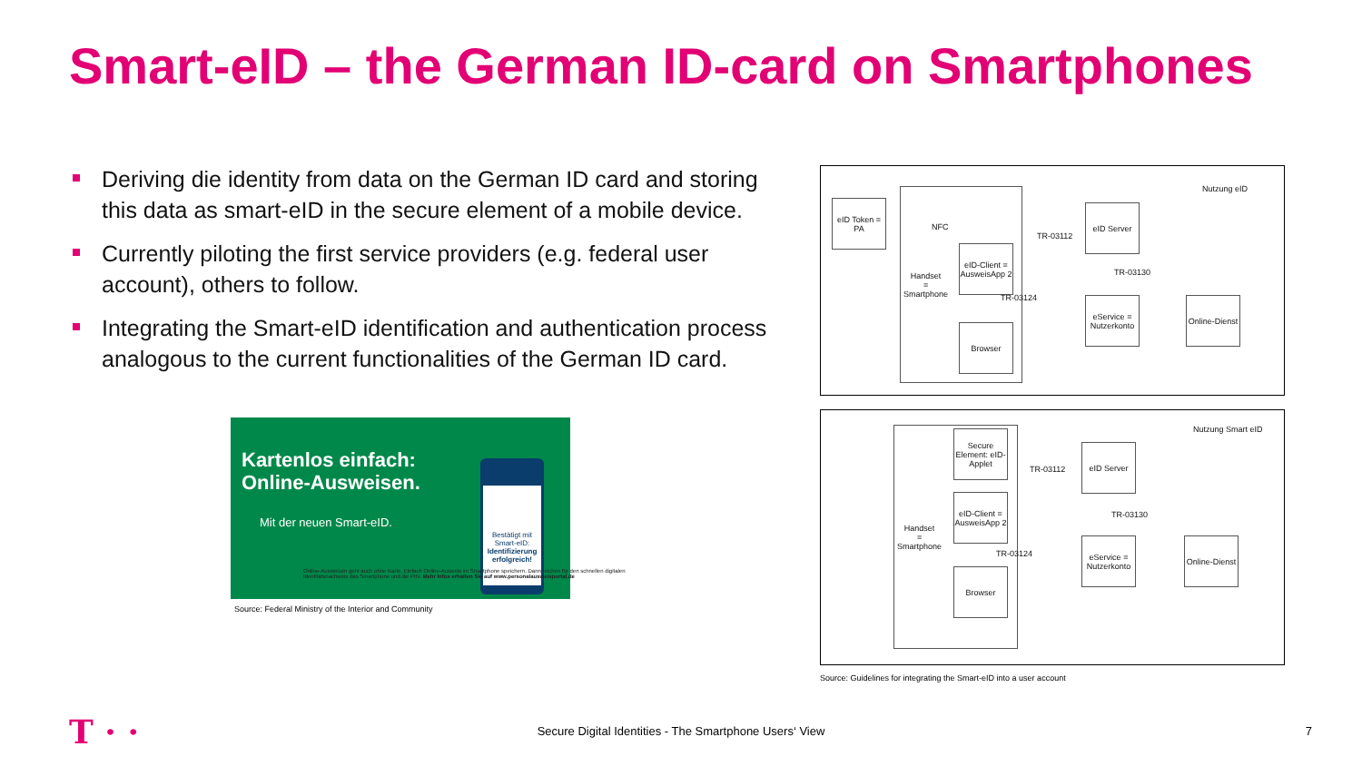Smart-eID – the German ID-card on Smartphones
Deriving die identity from data on the German ID card and storing this data as smart-eID in the secure element of a mobile device.
Currently piloting the first service providers (e.g. federal user account), others to follow.
Integrating the Smart-eID identification and authentication process analogous to the current functionalities of the German ID card.
Kartenlos einfach:
Online-Ausweisen.
Mit der neuen Smart-eID.
Bestätigt mit Smart-eID: Identifizierung erfolgreich!
Online-Ausweisen geht auch ohne Karte. Einfach Online-Ausweis im Smartphone speichern. Dann reichen für den schnellen digitalen Identitätsnachweis das Smartphone und die PIN. Mehr Infos erhalten Sie auf www.personalausweisportal.de
Source: Federal Ministry of the Interior and Community
Nutzung eID
eID Token = PA
Handset
=
Smartphone
NFC
eID-Client = AusweisApp 2
Browser
eID Server
TR-03130
TR-03112
TR-03124
eService = Nutzerkonto
Online-Dienst
Nutzung Smart eID
Handset
=
Smartphone
Secure Element: eID-Applet
eID-Client = AusweisApp 2
Browser
TR-03112
TR-03124
eID Server
TR-03130
eService = Nutzerkonto
Online-Dienst
Source: Guidelines for integrating the Smart-eID into a user account
T · ·
Secure Digital Identities - The Smartphone Users‘ View 7